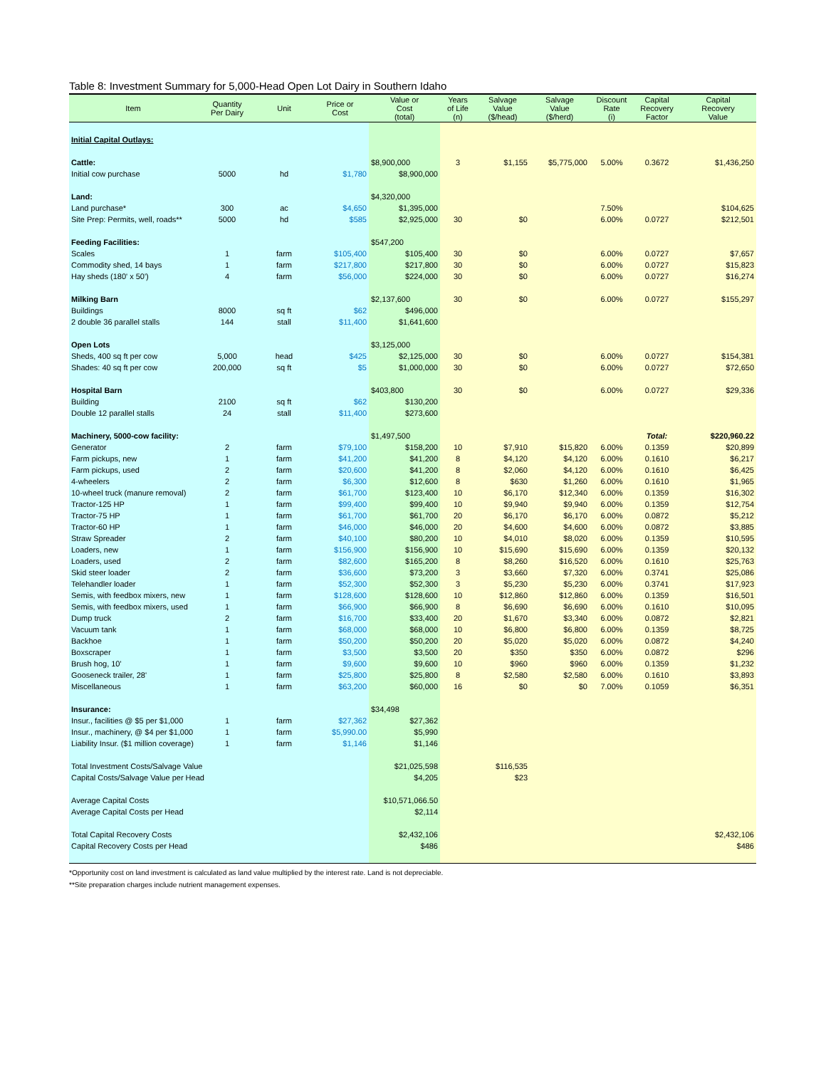Table 8: Investment Summary for 5,000-Head Open Lot Dairy in Southern Idaho
| Item | Quantity Per Dairy | Unit | Price or Cost | Value or Cost (total) | Years of Life (n) | Salvage Value ($/head) | Salvage Value ($/herd) | Discount Rate (i) | Capital Recovery Factor | Capital Recovery Value |
| --- | --- | --- | --- | --- | --- | --- | --- | --- | --- | --- |
| Initial Capital Outlays: | | | | | | | | | | |
| Cattle: | | | | $8,900,000 | 3 | $1,155 | $5,775,000 | 5.00% | 0.3672 | $1,436,250 |
| Initial cow purchase | 5000 | hd | $1,780 | $8,900,000 | | | | | | |
| Land: | | | | $4,320,000 | | | | | | |
| Land purchase* | 300 | ac | $4,650 | $1,395,000 | | | | 7.50% | | $104,625 |
| Site Prep: Permits, well, roads** | 5000 | hd | $585 | $2,925,000 | 30 | $0 | | 6.00% | 0.0727 | $212,501 |
| Feeding Facilities: | | | | $547,200 | | | | | | |
| Scales | 1 | farm | $105,400 | $105,400 | 30 | $0 | | 6.00% | 0.0727 | $7,657 |
| Commodity shed, 14 bays | 1 | farm | $217,800 | $217,800 | 30 | $0 | | 6.00% | 0.0727 | $15,823 |
| Hay sheds (180' x 50') | 4 | farm | $56,000 | $224,000 | 30 | $0 | | 6.00% | 0.0727 | $16,274 |
| Milking Barn | | | | $2,137,600 | 30 | $0 | | 6.00% | 0.0727 | $155,297 |
| Buildings | 8000 | sq ft | $62 | $496,000 | | | | | | |
| 2 double 36 parallel stalls | 144 | stall | $11,400 | $1,641,600 | | | | | | |
| Open Lots | | | | $3,125,000 | | | | | | |
| Sheds, 400 sq ft per cow | 5,000 | head | $425 | $2,125,000 | 30 | $0 | | 6.00% | 0.0727 | $154,381 |
| Shades: 40 sq ft per cow | 200,000 | sq ft | $5 | $1,000,000 | 30 | $0 | | 6.00% | 0.0727 | $72,650 |
| Hospital Barn | | | | $403,800 | 30 | $0 | | 6.00% | 0.0727 | $29,336 |
| Building | 2100 | sq ft | $62 | $130,200 | | | | | | |
| Double 12 parallel stalls | 24 | stall | $11,400 | $273,600 | | | | | | |
| Machinery, 5000-cow facility: | | | | $1,497,500 | | | | | Total: | $220,960.22 |
| Generator | 2 | farm | $79,100 | $158,200 | 10 | $7,910 | $15,820 | 6.00% | 0.1359 | $20,899 |
| Farm pickups, new | 1 | farm | $41,200 | $41,200 | 8 | $4,120 | $4,120 | 6.00% | 0.1610 | $6,217 |
| Farm pickups, used | 2 | farm | $20,600 | $41,200 | 8 | $2,060 | $4,120 | 6.00% | 0.1610 | $6,425 |
| 4-wheelers | 2 | farm | $6,300 | $12,600 | 8 | $630 | $1,260 | 6.00% | 0.1610 | $1,965 |
| 10-wheel truck (manure removal) | 2 | farm | $61,700 | $123,400 | 10 | $6,170 | $12,340 | 6.00% | 0.1359 | $16,302 |
| Tractor-125 HP | 1 | farm | $99,400 | $99,400 | 10 | $9,940 | $9,940 | 6.00% | 0.1359 | $12,754 |
| Tractor-75 HP | 1 | farm | $61,700 | $61,700 | 20 | $6,170 | $6,170 | 6.00% | 0.0872 | $5,212 |
| Tractor-60 HP | 1 | farm | $46,000 | $46,000 | 20 | $4,600 | $4,600 | 6.00% | 0.0872 | $3,885 |
| Straw Spreader | 2 | farm | $40,100 | $80,200 | 10 | $4,010 | $8,020 | 6.00% | 0.1359 | $10,595 |
| Loaders, new | 1 | farm | $156,900 | $156,900 | 10 | $15,690 | $15,690 | 6.00% | 0.1359 | $20,132 |
| Loaders, used | 2 | farm | $82,600 | $165,200 | 8 | $8,260 | $16,520 | 6.00% | 0.1610 | $25,763 |
| Skid steer loader | 2 | farm | $36,600 | $73,200 | 3 | $3,660 | $7,320 | 6.00% | 0.3741 | $25,086 |
| Telehandler loader | 1 | farm | $52,300 | $52,300 | 3 | $5,230 | $5,230 | 6.00% | 0.3741 | $17,923 |
| Semis, with feedbox mixers, new | 1 | farm | $128,600 | $128,600 | 10 | $12,860 | $12,860 | 6.00% | 0.1359 | $16,501 |
| Semis, with feedbox mixers, used | 1 | farm | $66,900 | $66,900 | 8 | $6,690 | $6,690 | 6.00% | 0.1610 | $10,095 |
| Dump truck | 2 | farm | $16,700 | $33,400 | 20 | $1,670 | $3,340 | 6.00% | 0.0872 | $2,821 |
| Vacuum tank | 1 | farm | $68,000 | $68,000 | 10 | $6,800 | $6,800 | 6.00% | 0.1359 | $8,725 |
| Backhoe | 1 | farm | $50,200 | $50,200 | 20 | $5,020 | $5,020 | 6.00% | 0.0872 | $4,240 |
| Boxscraper | 1 | farm | $3,500 | $3,500 | 20 | $350 | $350 | 6.00% | 0.0872 | $296 |
| Brush hog, 10' | 1 | farm | $9,600 | $9,600 | 10 | $960 | $960 | 6.00% | 0.1359 | $1,232 |
| Gooseneck trailer, 28' | 1 | farm | $25,800 | $25,800 | 8 | $2,580 | $2,580 | 6.00% | 0.1610 | $3,893 |
| Miscellaneous | 1 | farm | $63,200 | $60,000 | 16 | $0 | $0 | 7.00% | 0.1059 | $6,351 |
| Insurance: | | | | $34,498 | | | | | | |
| Insur., facilities @ $5 per $1,000 | 1 | farm | $27,362 | $27,362 | | | | | | |
| Insur., machinery, @ $4 per $1,000 | 1 | farm | $5,990.00 | $5,990 | | | | | | |
| Liability Insur. ($1 million coverage) | 1 | farm | $1,146 | $1,146 | | | | | | |
| Total Investment Costs/Salvage Value | | | | $21,025,598 | | $116,535 | | | | |
| Capital Costs/Salvage Value per Head | | | | $4,205 | | $23 | | | | |
| Average Capital Costs | | | | $10,571,066.50 | | | | | | |
| Average Capital Costs per Head | | | | $2,114 | | | | | | |
| Total Capital Recovery Costs | | | | $2,432,106 | | | | | | $2,432,106 |
| Capital Recovery Costs per Head | | | | $486 | | | | | | $486 |
*Opportunity cost on land investment is calculated as land value multiplied by the interest rate. Land is not depreciable.
**Site preparation charges include nutrient management expenses.